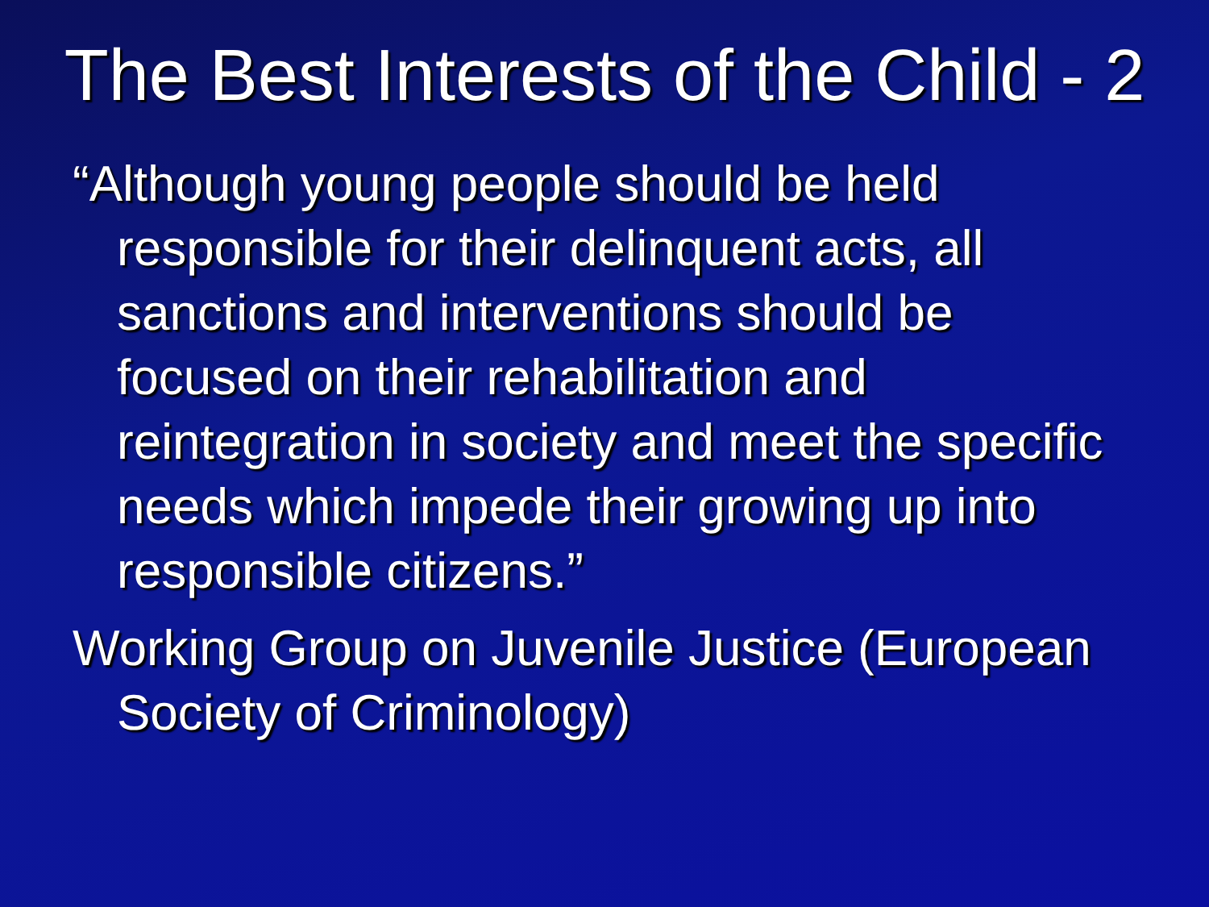The Best Interests of the Child - 2
“Although young people should be held responsible for their delinquent acts, all sanctions and interventions should be focused on their rehabilitation and reintegration in society and meet the specific needs which impede their growing up into responsible citizens.”
Working Group on Juvenile Justice (European Society of Criminology)